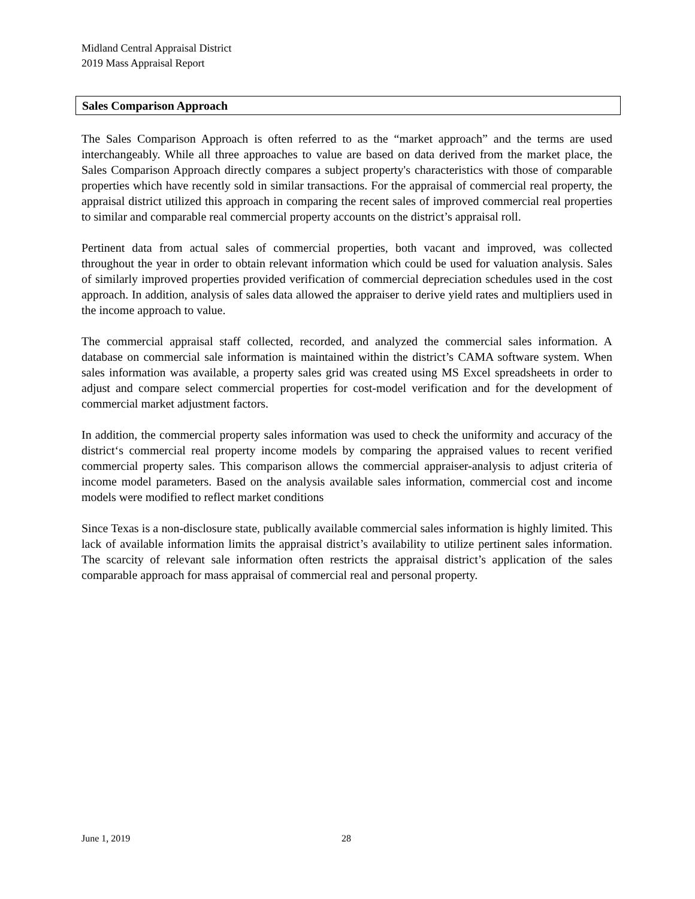Midland Central Appraisal District
2019 Mass Appraisal Report
Sales Comparison Approach
The Sales Comparison Approach is often referred to as the “market approach” and the terms are used interchangeably. While all three approaches to value are based on data derived from the market place, the Sales Comparison Approach directly compares a subject property's characteristics with those of comparable properties which have recently sold in similar transactions. For the appraisal of commercial real property, the appraisal district utilized this approach in comparing the recent sales of improved commercial real properties to similar and comparable real commercial property accounts on the district’s appraisal roll.
Pertinent data from actual sales of commercial properties, both vacant and improved, was collected throughout the year in order to obtain relevant information which could be used for valuation analysis. Sales of similarly improved properties provided verification of commercial depreciation schedules used in the cost approach. In addition, analysis of sales data allowed the appraiser to derive yield rates and multipliers used in the income approach to value.
The commercial appraisal staff collected, recorded, and analyzed the commercial sales information. A database on commercial sale information is maintained within the district’s CAMA software system. When sales information was available, a property sales grid was created using MS Excel spreadsheets in order to adjust and compare select commercial properties for cost-model verification and for the development of commercial market adjustment factors.
In addition, the commercial property sales information was used to check the uniformity and accuracy of the district‘s commercial real property income models by comparing the appraised values to recent verified commercial property sales. This comparison allows the commercial appraiser-analysis to adjust criteria of income model parameters. Based on the analysis available sales information, commercial cost and income models were modified to reflect market conditions
Since Texas is a non-disclosure state, publically available commercial sales information is highly limited. This lack of available information limits the appraisal district’s availability to utilize pertinent sales information. The scarcity of relevant sale information often restricts the appraisal district’s application of the sales comparable approach for mass appraisal of commercial real and personal property.
June 1, 2019 28